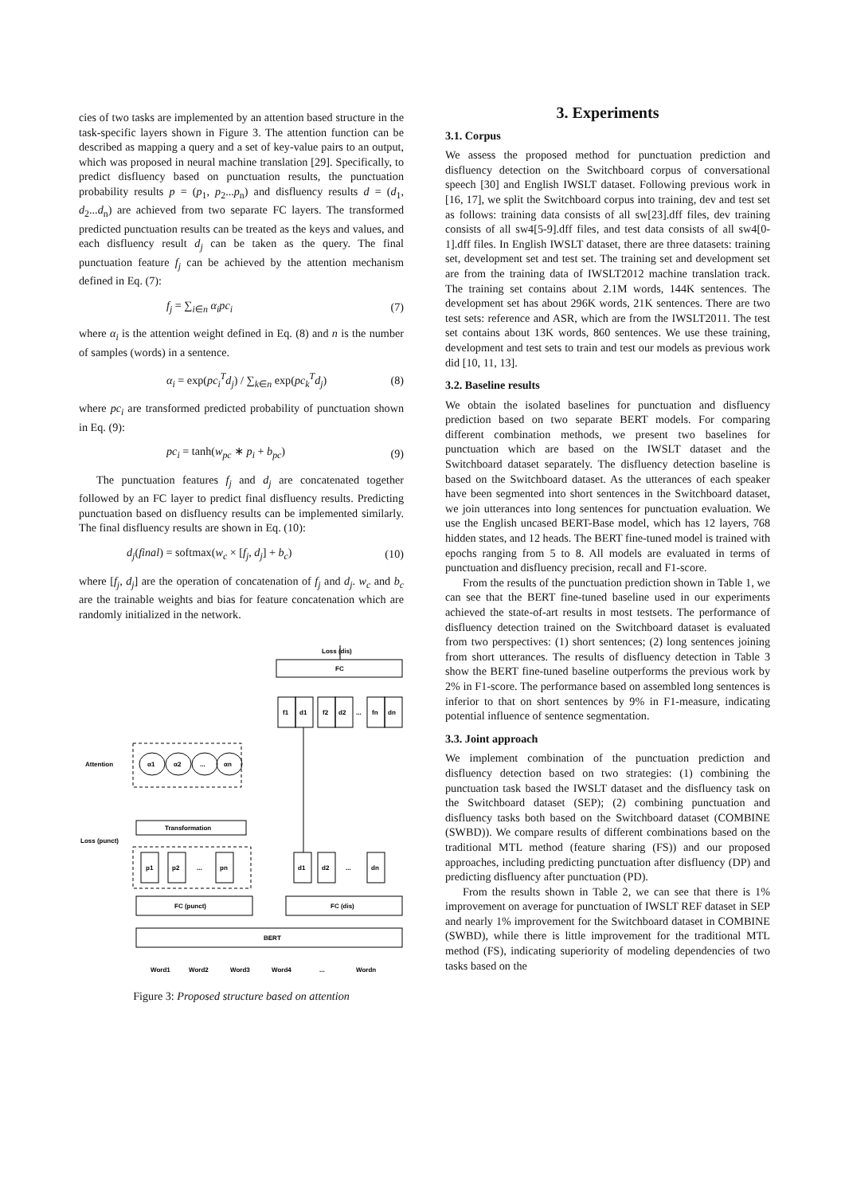cies of two tasks are implemented by an attention based structure in the task-specific layers shown in Figure 3. The attention function can be described as mapping a query and a set of key-value pairs to an output, which was proposed in neural machine translation [29]. Specifically, to predict disfluency based on punctuation results, the punctuation probability results p = (p<sub>1</sub>, p<sub>2</sub>...p<sub>n</sub>) and disfluency results d = (d<sub>1</sub>, d<sub>2</sub>...d<sub>n</sub>) are achieved from two separate FC layers. The transformed predicted punctuation results can be treated as the keys and values, and each disfluency result d<sub>j</sub> can be taken as the query. The final punctuation feature f<sub>j</sub> can be achieved by the attention mechanism defined in Eq. (7):
f<sub>j</sub> = ∑<sub>i∈n</sub> α<sub>i</sub>pc<sub>i</sub> (7)
where α<sub>i</sub> is the attention weight defined in Eq. (8) and n is the number of samples (words) in a sentence.
α<sub>i</sub> = exp(pc<sub>i</sub><sup>T</sup>d<sub>j</sub>) / ∑<sub>k∈n</sub> exp(pc<sub>k</sub><sup>T</sup>d<sub>j</sub>) (8)
where pc<sub>i</sub> are transformed predicted probability of punctuation shown in Eq. (9):
pc<sub>i</sub> = tanh(w<sub>pc</sub> ∗ p<sub>i</sub> + b<sub>pc</sub>) (9)
The punctuation features f<sub>j</sub> and d<sub>j</sub> are concatenated together followed by an FC layer to predict final disfluency results. Predicting punctuation based on disfluency results can be implemented similarly. The final disfluency results are shown in Eq. (10):
d<sub>j</sub>(final) = softmax(w<sub>c</sub> × [f<sub>j</sub>, d<sub>j</sub>] + b<sub>c</sub>) (10)
where [f<sub>j</sub>, d<sub>j</sub>] are the operation of concatenation of f<sub>j</sub> and d<sub>j</sub>. w<sub>c</sub> and b<sub>c</sub> are the trainable weights and bias for feature concatenation which are randomly initialized in the network.
Loss (dis)
FC
f1
d1
f2
d2
...
fn
dn
Attention
α1
α2
...
αn
Transformation
Loss (punct)
p1
p2
...
pn
d1
d2
...
dn
FC (punct)
FC (dis)
BERT
Word1
Word2
Word3
Word4
...
Wordn
Figure 3: Proposed structure based on attention
3. Experiments
3.1. Corpus
We assess the proposed method for punctuation prediction and disfluency detection on the Switchboard corpus of conversational speech [30] and English IWSLT dataset. Following previous work in [16, 17], we split the Switchboard corpus into training, dev and test set as follows: training data consists of all sw[23].dff files, dev training consists of all sw4[5-9].dff files, and test data consists of all sw4[0-1].dff files. In English IWSLT dataset, there are three datasets: training set, development set and test set. The training set and development set are from the training data of IWSLT2012 machine translation track. The training set contains about 2.1M words, 144K sentences. The development set has about 296K words, 21K sentences. There are two test sets: reference and ASR, which are from the IWSLT2011. The test set contains about 13K words, 860 sentences. We use these training, development and test sets to train and test our models as previous work did [10, 11, 13].
3.2. Baseline results
We obtain the isolated baselines for punctuation and disfluency prediction based on two separate BERT models. For comparing different combination methods, we present two baselines for punctuation which are based on the IWSLT dataset and the Switchboard dataset separately. The disfluency detection baseline is based on the Switchboard dataset. As the utterances of each speaker have been segmented into short sentences in the Switchboard dataset, we join utterances into long sentences for punctuation evaluation. We use the English uncased BERT-Base model, which has 12 layers, 768 hidden states, and 12 heads. The BERT fine-tuned model is trained with epochs ranging from 5 to 8. All models are evaluated in terms of punctuation and disfluency precision, recall and F1-score.
From the results of the punctuation prediction shown in Table 1, we can see that the BERT fine-tuned baseline used in our experiments achieved the state-of-art results in most testsets. The performance of disfluency detection trained on the Switchboard dataset is evaluated from two perspectives: (1) short sentences; (2) long sentences joining from short utterances. The results of disfluency detection in Table 3 show the BERT fine-tuned baseline outperforms the previous work by 2% in F1-score. The performance based on assembled long sentences is inferior to that on short sentences by 9% in F1-measure, indicating potential influence of sentence segmentation.
3.3. Joint approach
We implement combination of the punctuation prediction and disfluency detection based on two strategies: (1) combining the punctuation task based the IWSLT dataset and the disfluency task on the Switchboard dataset (SEP); (2) combining punctuation and disfluency tasks both based on the Switchboard dataset (COMBINE (SWBD)). We compare results of different combinations based on the traditional MTL method (feature sharing (FS)) and our proposed approaches, including predicting punctuation after disfluency (DP) and predicting disfluency after punctuation (PD).
From the results shown in Table 2, we can see that there is 1% improvement on average for punctuation of IWSLT REF dataset in SEP and nearly 1% improvement for the Switchboard dataset in COMBINE (SWBD), while there is little improvement for the traditional MTL method (FS), indicating superiority of modeling dependencies of two tasks based on the